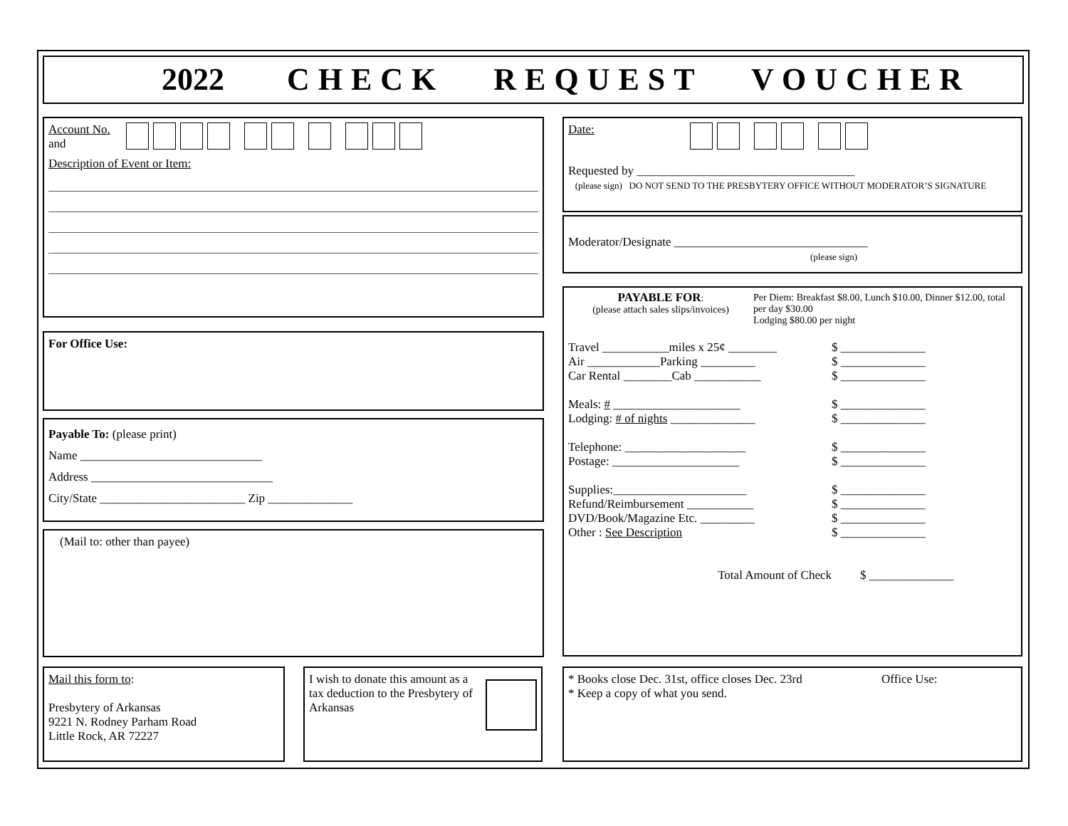2022 CHECK REQUEST VOUCHER
Account No.
and
Description of Event or Item:
For Office Use:
Payable To: (please print)
Name ______________________________
Address ______________________________
City/State ________________________ Zip ______________
(Mail to: other than payee)
Mail this form to:
Presbytery of Arkansas
9221 N. Rodney Parham Road
Little Rock, AR 72227
I wish to donate this amount as a tax deduction to the Presbytery of Arkansas
Date:
Requested by ____________________________________
(please sign) DO NOT SEND TO THE PRESBYTERY OFFICE WITHOUT MODERATOR’S SIGNATURE
Moderator/Designate ________________________________
(please sign)
PAYABLE FOR:
(please attach sales slips/invoices)
Per Diem: Breakfast $8.00, Lunch $10.00, Dinner $12.00, total per day $30.00
Lodging $80.00 per night
Travel ___________miles x 25¢ ________ $ ______________
Air ____________Parking _________ $ ______________
Car Rental ________Cab ___________ $ ______________
Meals: # _____________________ $ ______________
Lodging: # of nights ______________ $ ______________
Telephone: ____________________ $ ______________
Postage: _____________________ $ ______________
Supplies:______________________ $ ______________
Refund/Reimbursement ___________ $ ______________
DVD/Book/Magazine Etc. _________ $ ______________
Other : See Description $ ______________
Total Amount of Check $ ______________
* Books close Dec. 31st, office closes Dec. 23rd
* Keep a copy of what you send.
Office Use: